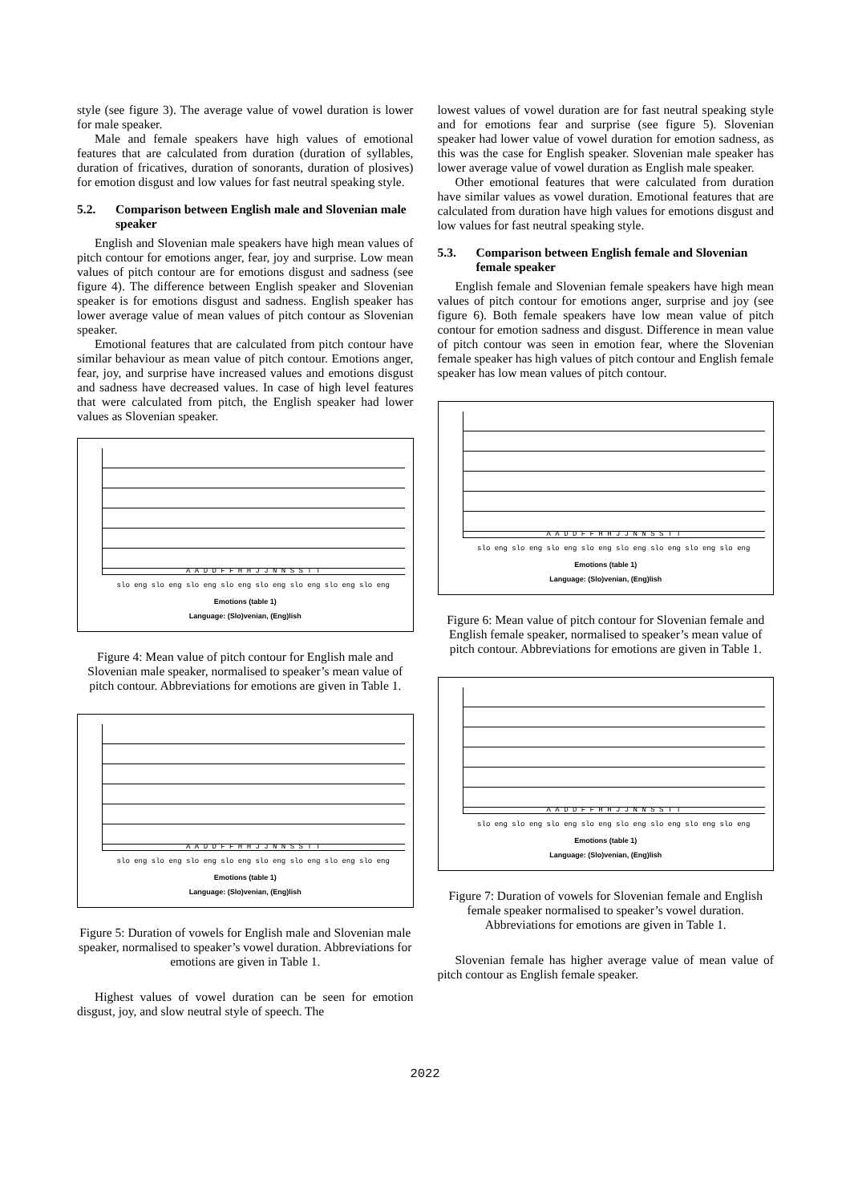style (see figure 3). The average value of vowel duration is lower for male speaker.
Male and female speakers have high values of emotional features that are calculated from duration (duration of syllables, duration of fricatives, duration of sonorants, duration of plosives) for emotion disgust and low values for fast neutral speaking style.
5.2. Comparison between English male and Slovenian male speaker
English and Slovenian male speakers have high mean values of pitch contour for emotions anger, fear, joy and surprise. Low mean values of pitch contour are for emotions disgust and sadness (see figure 4). The difference between English speaker and Slovenian speaker is for emotions disgust and sadness. English speaker has lower average value of mean values of pitch contour as Slovenian speaker.
Emotional features that are calculated from pitch contour have similar behaviour as mean value of pitch contour. Emotions anger, fear, joy, and surprise have increased values and emotions disgust and sadness have decreased values. In case of high level features that were calculated from pitch, the English speaker had lower values as Slovenian speaker.
A A D D F F H H J J N N S S T T
slo eng slo eng slo eng slo eng slo eng slo eng slo eng slo eng
Emotions (table 1)
Language: (Slo)venian, (Eng)lish
Figure 4: Mean value of pitch contour for English male and Slovenian male speaker, normalised to speaker’s mean value of pitch contour. Abbreviations for emotions are given in Table 1.
A A D D F F H H J J N N S S T T
slo eng slo eng slo eng slo eng slo eng slo eng slo eng slo eng
Emotions (table 1)
Language: (Slo)venian, (Eng)lish
Figure 5: Duration of vowels for English male and Slovenian male speaker, normalised to speaker’s vowel duration. Abbreviations for emotions are given in Table 1.
Highest values of vowel duration can be seen for emotion disgust, joy, and slow neutral style of speech. The
lowest values of vowel duration are for fast neutral speaking style and for emotions fear and surprise (see figure 5). Slovenian speaker had lower value of vowel duration for emotion sadness, as this was the case for English speaker. Slovenian male speaker has lower average value of vowel duration as English male speaker.
Other emotional features that were calculated from duration have similar values as vowel duration. Emotional features that are calculated from duration have high values for emotions disgust and low values for fast neutral speaking style.
5.3. Comparison between English female and Slovenian female speaker
English female and Slovenian female speakers have high mean values of pitch contour for emotions anger, surprise and joy (see figure 6). Both female speakers have low mean value of pitch contour for emotion sadness and disgust. Difference in mean value of pitch contour was seen in emotion fear, where the Slovenian female speaker has high values of pitch contour and English female speaker has low mean values of pitch contour.
A A D D F F H H J J N N S S T T
slo eng slo eng slo eng slo eng slo eng slo eng slo eng slo eng
Emotions (table 1)
Language: (Slo)venian, (Eng)lish
Figure 6: Mean value of pitch contour for Slovenian female and English female speaker, normalised to speaker’s mean value of pitch contour. Abbreviations for emotions are given in Table 1.
A A D D F F H H J J N N S S T T
slo eng slo eng slo eng slo eng slo eng slo eng slo eng slo eng
Emotions (table 1)
Language: (Slo)venian, (Eng)lish
Figure 7: Duration of vowels for Slovenian female and English female speaker normalised to speaker’s vowel duration. Abbreviations for emotions are given in Table 1.
Slovenian female has higher average value of mean value of pitch contour as English female speaker.
2022